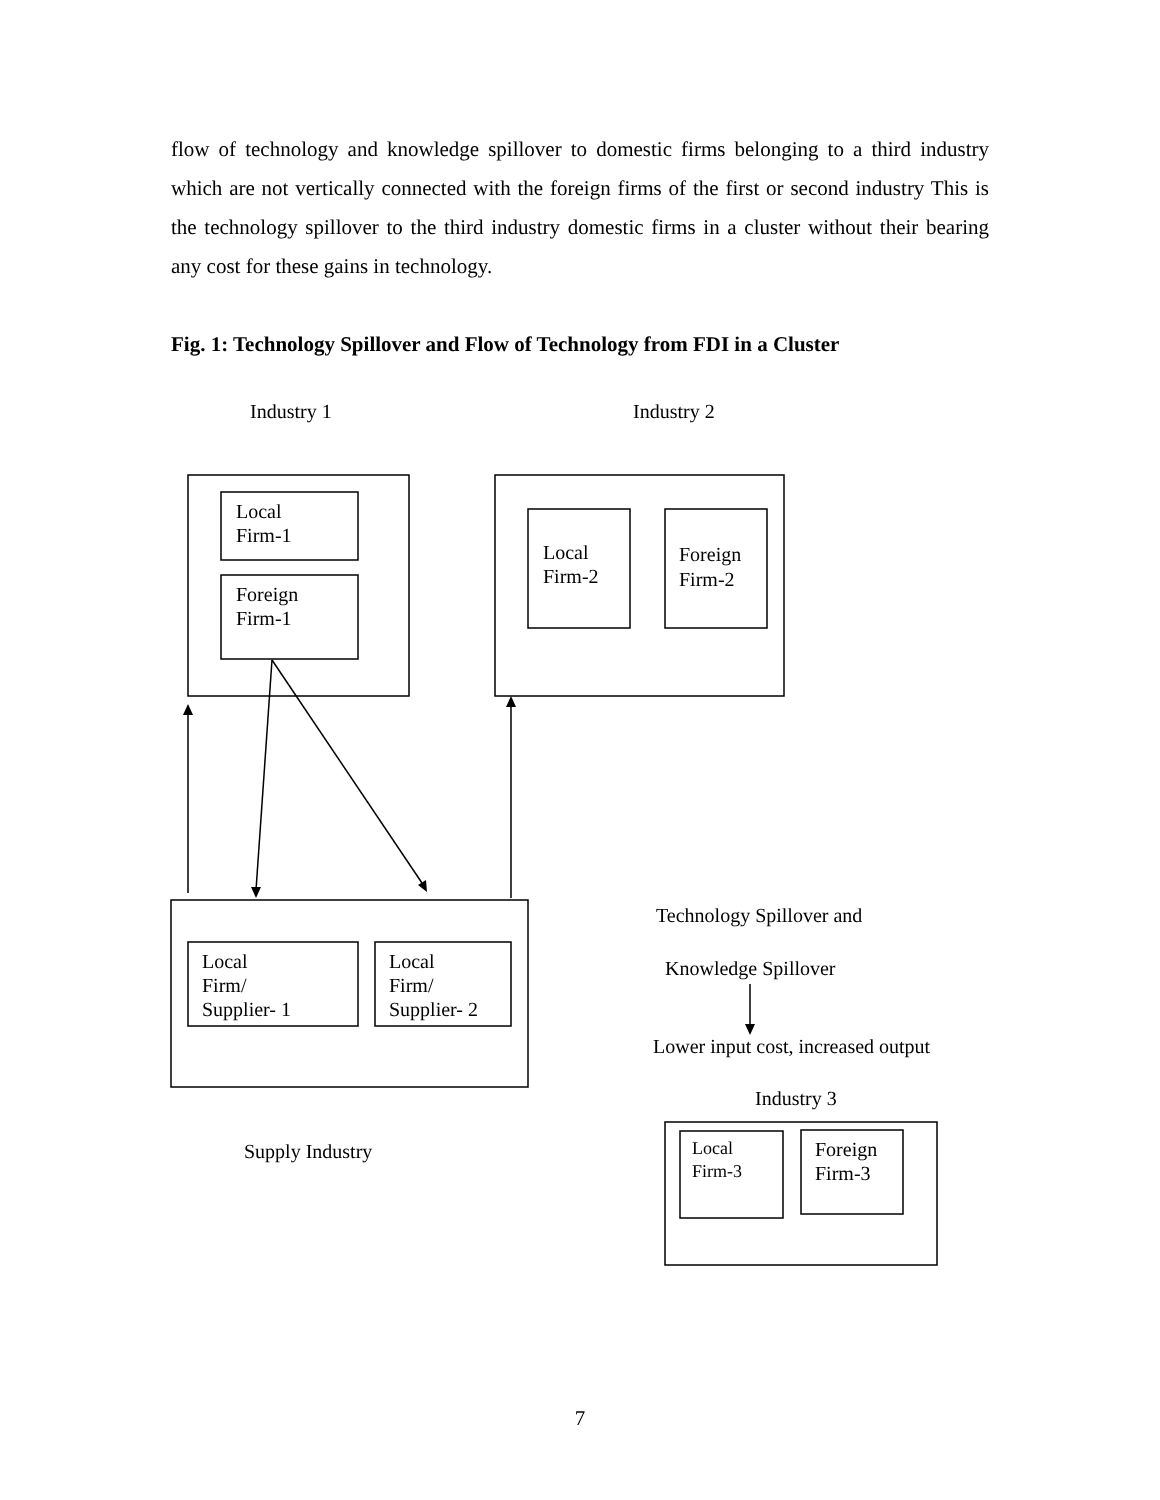flow of technology and knowledge spillover to domestic firms belonging to a third industry which are not vertically connected with the foreign firms of the first or second industry This is the technology spillover to the third industry domestic firms in a cluster without their bearing any cost for these gains in technology.
Fig. 1: Technology Spillover and Flow of Technology from FDI in a Cluster
Industry 1
Industry 2
Local
Firm-1
Foreign
Firm-1
Local
Firm-2
Foreign
Firm-2
Local
Firm/
Supplier- 1
Local
Firm/
Supplier- 2
Technology Spillover and
Knowledge Spillover
Lower input cost, increased output
Industry 3
Supply Industry
Local
Firm-3
Foreign
Firm-3
7